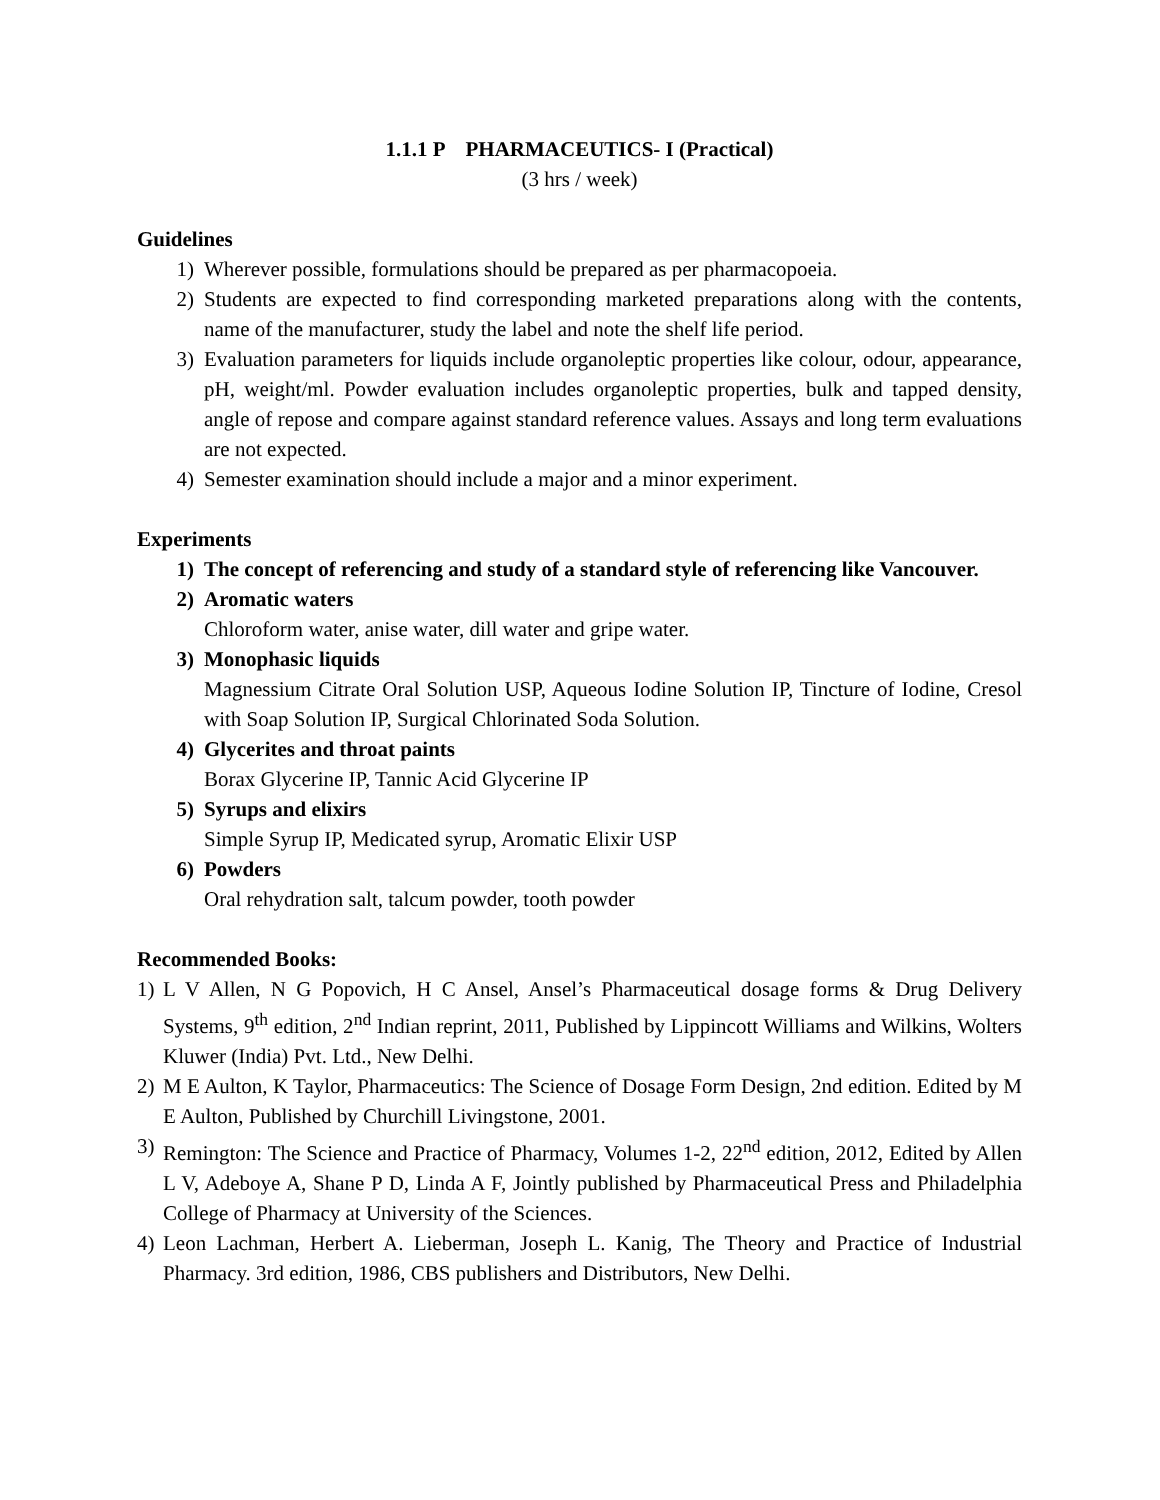1.1.1 P PHARMACEUTICS- I (Practical)
(3 hrs / week)
Guidelines
1) Wherever possible, formulations should be prepared as per pharmacopoeia.
2) Students are expected to find corresponding marketed preparations along with the contents, name of the manufacturer, study the label and note the shelf life period.
3) Evaluation parameters for liquids include organoleptic properties like colour, odour, appearance, pH, weight/ml. Powder evaluation includes organoleptic properties, bulk and tapped density, angle of repose and compare against standard reference values. Assays and long term evaluations are not expected.
4) Semester examination should include a major and a minor experiment.
Experiments
1) The concept of referencing and study of a standard style of referencing like Vancouver.
2) Aromatic waters
Chloroform water, anise water, dill water and gripe water.
3) Monophasic liquids
Magnessium Citrate Oral Solution USP, Aqueous Iodine Solution IP, Tincture of Iodine, Cresol with Soap Solution IP, Surgical Chlorinated Soda Solution.
4) Glycerites and throat paints
Borax Glycerine IP, Tannic Acid Glycerine IP
5) Syrups and elixirs
Simple Syrup IP, Medicated syrup, Aromatic Elixir USP
6) Powders
Oral rehydration salt, talcum powder, tooth powder
Recommended Books:
1) L V Allen, N G Popovich, H C Ansel, Ansel’s Pharmaceutical dosage forms & Drug Delivery Systems, 9<sup>th</sup> edition, 2<sup>nd</sup> Indian reprint, 2011, Published by Lippincott Williams and Wilkins, Wolters Kluwer (India) Pvt. Ltd., New Delhi.
2) M E Aulton, K Taylor, Pharmaceutics: The Science of Dosage Form Design, 2nd edition. Edited by M E Aulton, Published by Churchill Livingstone, 2001.
3) Remington: The Science and Practice of Pharmacy, Volumes 1-2, 22<sup>nd</sup> edition, 2012, Edited by Allen L V, Adeboye A, Shane P D, Linda A F, Jointly published by Pharmaceutical Press and Philadelphia College of Pharmacy at University of the Sciences.
4) Leon Lachman, Herbert A. Lieberman, Joseph L. Kanig, The Theory and Practice of Industrial Pharmacy. 3rd edition, 1986, CBS publishers and Distributors, New Delhi.